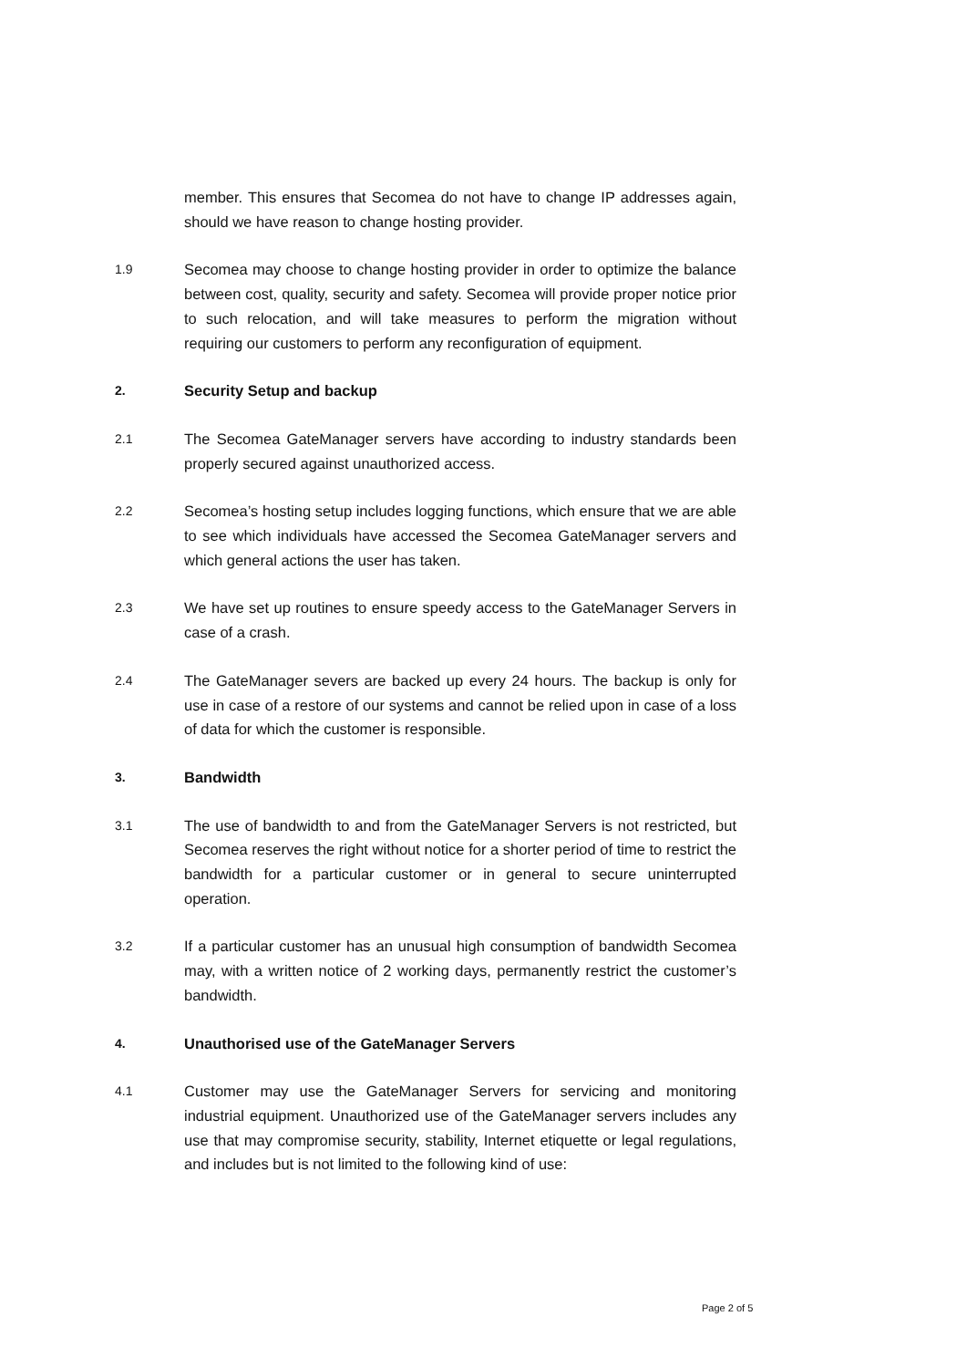member. This ensures that Secomea do not have to change IP addresses again, should we have reason to change hosting provider.
1.9
Secomea may choose to change hosting provider in order to optimize the balance between cost, quality, security and safety. Secomea will provide proper notice prior to such relocation, and will take measures to perform the migration without requiring our customers to perform any reconfiguration of equipment.
2.
Security Setup and backup
2.1
The Secomea GateManager servers have according to industry standards been properly secured against unauthorized access.
2.2
Secomea’s hosting setup includes logging functions, which ensure that we are able to see which individuals have accessed the Secomea GateManager servers and which general actions the user has taken.
2.3
We have set up routines to ensure speedy access to the GateManager Servers in case of a crash.
2.4
The GateManager severs are backed up every 24 hours. The backup is only for use in case of a restore of our systems and cannot be relied upon in case of a loss of data for which the customer is responsible.
3.
Bandwidth
3.1
The use of bandwidth to and from the GateManager Servers is not restricted, but Secomea reserves the right without notice for a shorter period of time to restrict the bandwidth for a particular customer or in general to secure uninterrupted operation.
3.2
If a particular customer has an unusual high consumption of bandwidth Secomea may, with a written notice of 2 working days, permanently restrict the customer’s bandwidth.
4.
Unauthorised use of the GateManager Servers
4.1
Customer may use the GateManager Servers for servicing and monitoring industrial equipment. Unauthorized use of the GateManager servers includes any use that may compromise security, stability, Internet etiquette or legal regulations, and includes but is not limited to the following kind of use:
Page 2 of 5